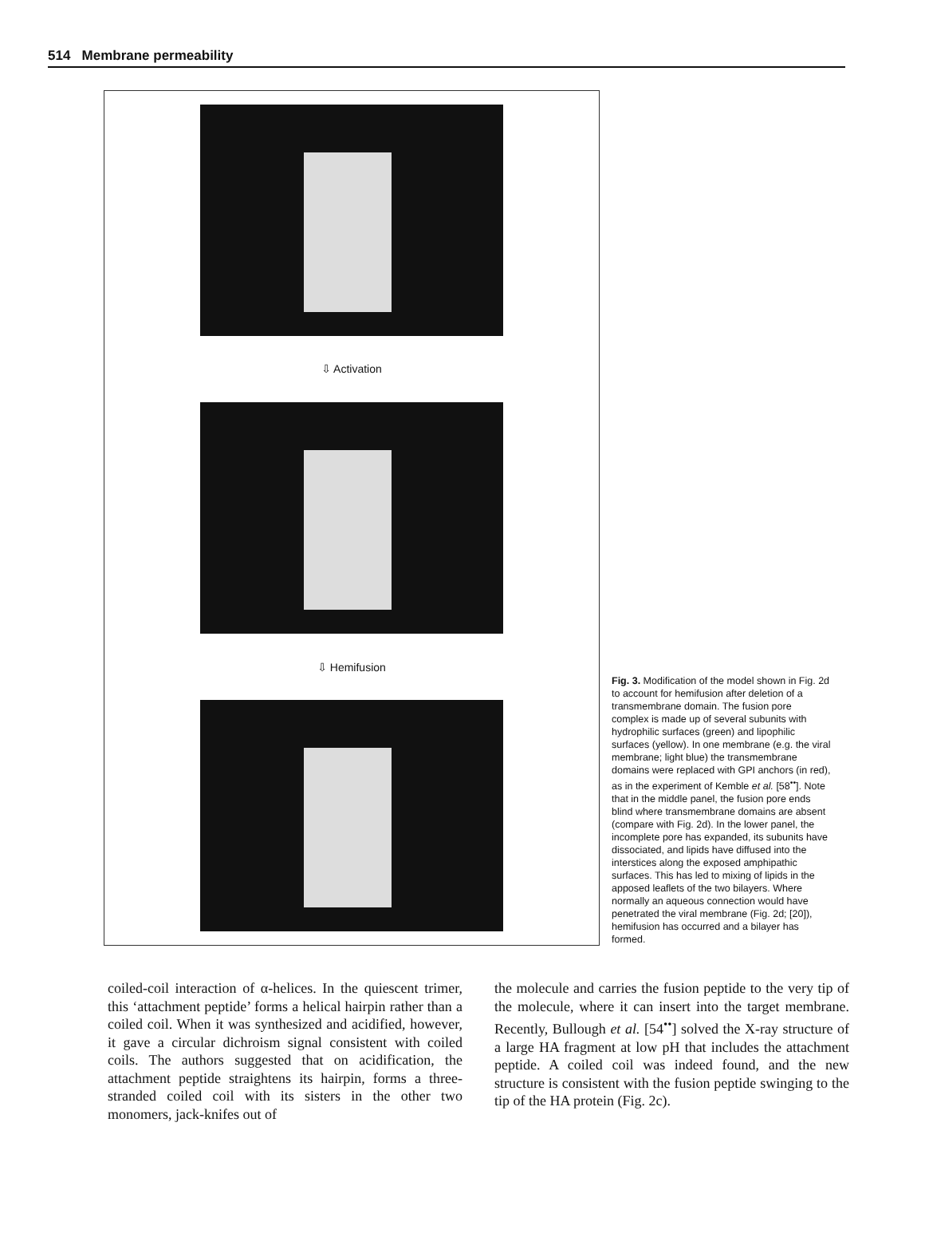514 Membrane permeability
⇩ Activation
⇩ Hemifusion
Fig. 3. Modification of the model shown in Fig. 2d to account for hemifusion after deletion of a transmembrane domain. The fusion pore complex is made up of several subunits with hydrophilic surfaces (green) and lipophilic surfaces (yellow). In one membrane (e.g. the viral membrane; light blue) the transmembrane domains were replaced with GPI anchors (in red), as in the experiment of Kemble et al. [58<sup>••</sup>]. Note that in the middle panel, the fusion pore ends blind where transmembrane domains are absent (compare with Fig. 2d). In the lower panel, the incomplete pore has expanded, its subunits have dissociated, and lipids have diffused into the interstices along the exposed amphipathic surfaces. This has led to mixing of lipids in the apposed leaflets of the two bilayers. Where normally an aqueous connection would have penetrated the viral membrane (Fig. 2d; [20]), hemifusion has occurred and a bilayer has formed.
coiled-coil interaction of α-helices. In the quiescent trimer, this ‘attachment peptide’ forms a helical hairpin rather than a coiled coil. When it was synthesized and acidified, however, it gave a circular dichroism signal consistent with coiled coils. The authors suggested that on acidification, the attachment peptide straightens its hairpin, forms a three-stranded coiled coil with its sisters in the other two monomers, jack-knifes out of
the molecule and carries the fusion peptide to the very tip of the molecule, where it can insert into the target membrane. Recently, Bullough et al. [54<sup>••</sup>] solved the X-ray structure of a large HA fragment at low pH that includes the attachment peptide. A coiled coil was indeed found, and the new structure is consistent with the fusion peptide swinging to the tip of the HA protein (Fig. 2c).